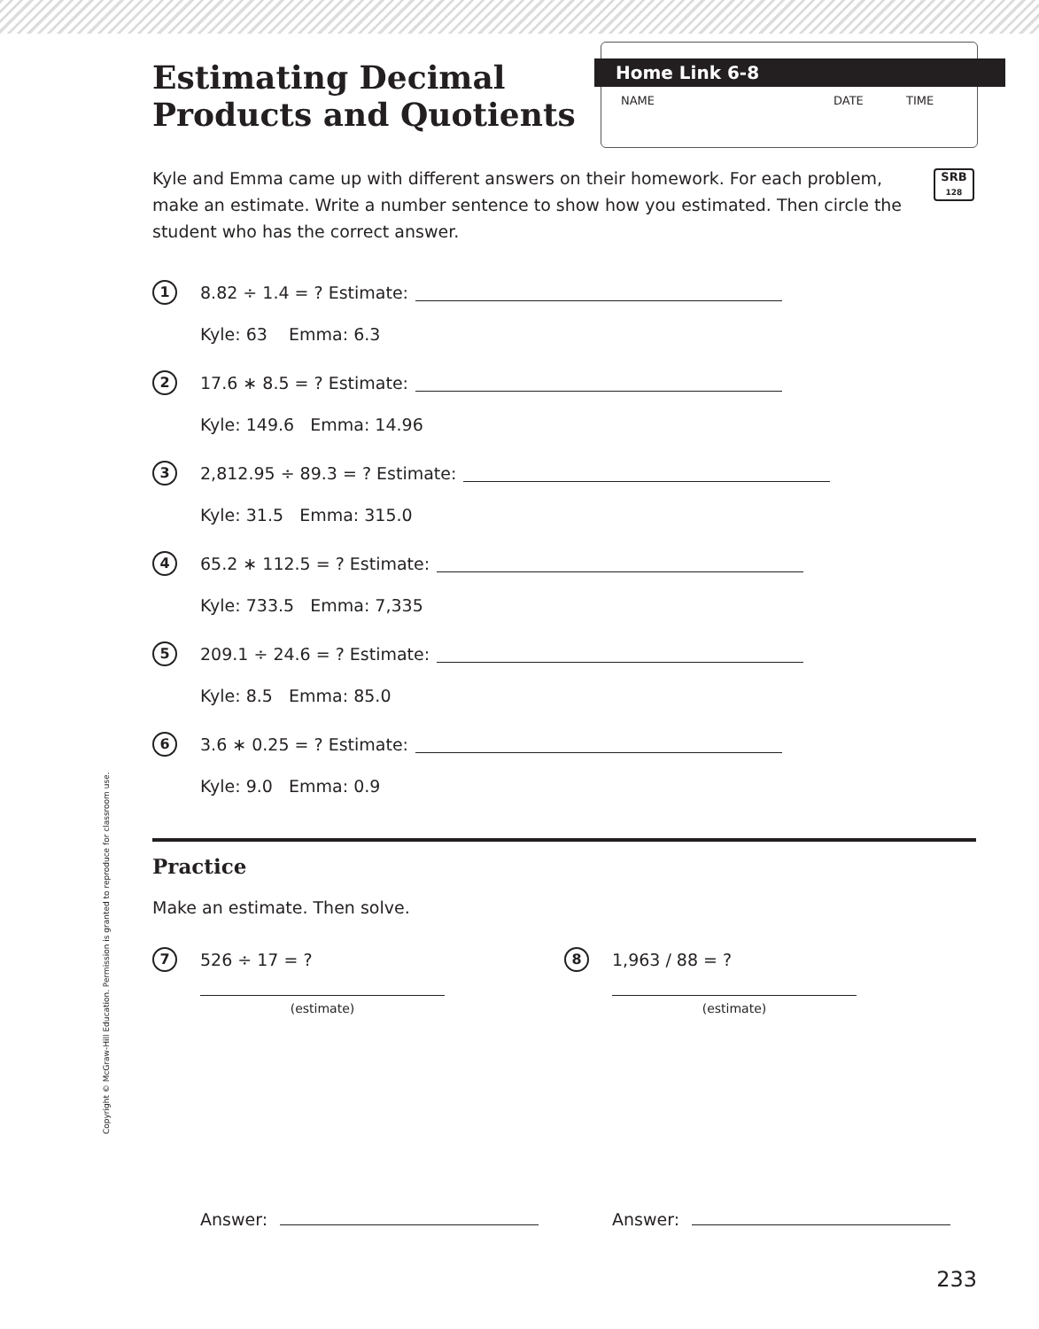Estimating Decimal Products and Quotients
Home Link 6-8
NAME DATE TIME
SRB
128
Kyle and Emma came up with different answers on their homework. For each problem, make an estimate. Write a number sentence to show how you estimated. Then circle the student who has the correct answer.
1 8.82 ÷ 1.4 = ? Estimate:
Kyle: 63 Emma: 6.3
2 17.6 ∗ 8.5 = ? Estimate:
Kyle: 149.6 Emma: 14.96
3 2,812.95 ÷ 89.3 = ? Estimate:
Kyle: 31.5 Emma: 315.0
4 65.2 ∗ 112.5 = ? Estimate:
Kyle: 733.5 Emma: 7,335
5 209.1 ÷ 24.6 = ? Estimate:
Kyle: 8.5 Emma: 85.0
6 3.6 ∗ 0.25 = ? Estimate:
Kyle: 9.0 Emma: 0.9
Practice
Make an estimate. Then solve.
7 526 ÷ 17 = ?
(estimate)
Answer:
8 1,963 / 88 = ?
(estimate)
Answer:
Copyright © McGraw-Hill Education. Permission is granted to reproduce for classroom use.
233